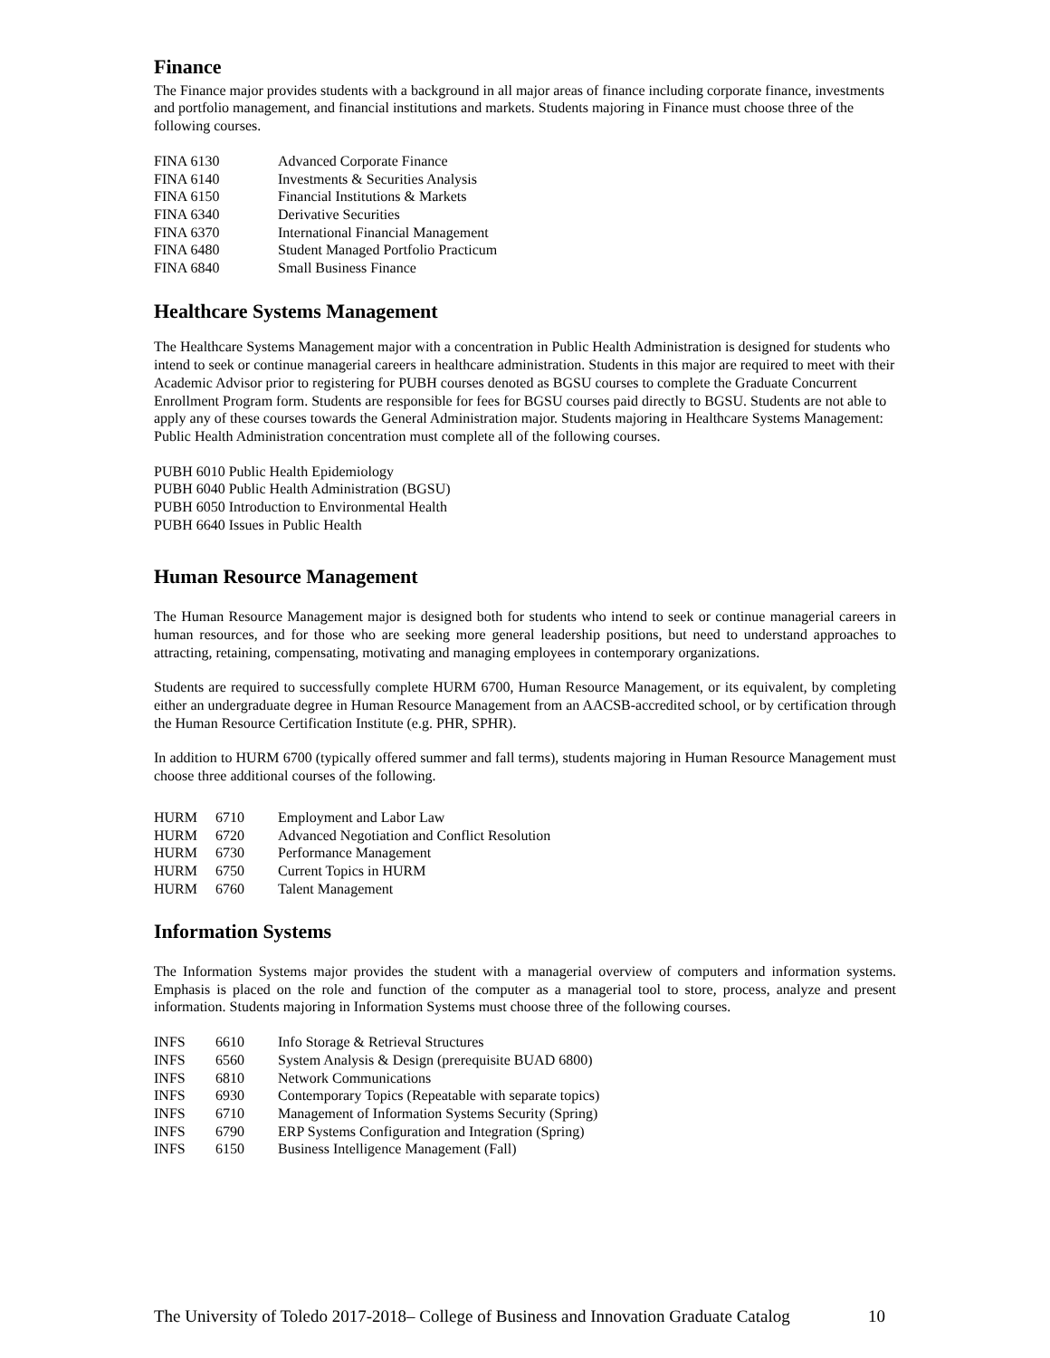Finance
The Finance major provides students with a background in all major areas of finance including corporate finance, investments and portfolio management, and financial institutions and markets. Students majoring in Finance must choose three of the following courses.
| FINA 6130 | Advanced Corporate Finance |
| FINA 6140 | Investments & Securities Analysis |
| FINA 6150 | Financial Institutions & Markets |
| FINA 6340 | Derivative Securities |
| FINA 6370 | International Financial Management |
| FINA 6480 | Student Managed Portfolio Practicum |
| FINA 6840 | Small Business Finance |
Healthcare Systems Management
The Healthcare Systems Management major with a concentration in Public Health Administration is designed for students who intend to seek or continue managerial careers in healthcare administration. Students in this major are required to meet with their Academic Advisor prior to registering for PUBH courses denoted as BGSU courses to complete the Graduate Concurrent Enrollment Program form. Students are responsible for fees for BGSU courses paid directly to BGSU. Students are not able to apply any of these courses towards the General Administration major. Students majoring in Healthcare Systems Management: Public Health Administration concentration must complete all of the following courses.
PUBH 6010 Public Health Epidemiology
PUBH 6040 Public Health Administration (BGSU)
PUBH 6050 Introduction to Environmental Health
PUBH 6640 Issues in Public Health
Human Resource Management
The Human Resource Management major is designed both for students who intend to seek or continue managerial careers in human resources, and for those who are seeking more general leadership positions, but need to understand approaches to attracting, retaining, compensating, motivating and managing employees in contemporary organizations.
Students are required to successfully complete HURM 6700, Human Resource Management, or its equivalent, by completing either an undergraduate degree in Human Resource Management from an AACSB-accredited school, or by certification through the Human Resource Certification Institute (e.g. PHR, SPHR).
In addition to HURM 6700 (typically offered summer and fall terms), students majoring in Human Resource Management must choose three additional courses of the following.
| HURM | 6710 | Employment and Labor Law |
| HURM | 6720 | Advanced Negotiation and Conflict Resolution |
| HURM | 6730 | Performance Management |
| HURM | 6750 | Current Topics in HURM |
| HURM | 6760 | Talent Management |
Information Systems
The Information Systems major provides the student with a managerial overview of computers and information systems. Emphasis is placed on the role and function of the computer as a managerial tool to store, process, analyze and present information. Students majoring in Information Systems must choose three of the following courses.
| INFS | 6610 | Info Storage & Retrieval Structures |
| INFS | 6560 | System Analysis & Design (prerequisite BUAD 6800) |
| INFS | 6810 | Network Communications |
| INFS | 6930 | Contemporary Topics (Repeatable with separate topics) |
| INFS | 6710 | Management of Information Systems Security (Spring) |
| INFS | 6790 | ERP Systems Configuration and Integration (Spring) |
| INFS | 6150 | Business Intelligence Management (Fall) |
The University of Toledo 2017-2018– College of Business and Innovation Graduate Catalog 10